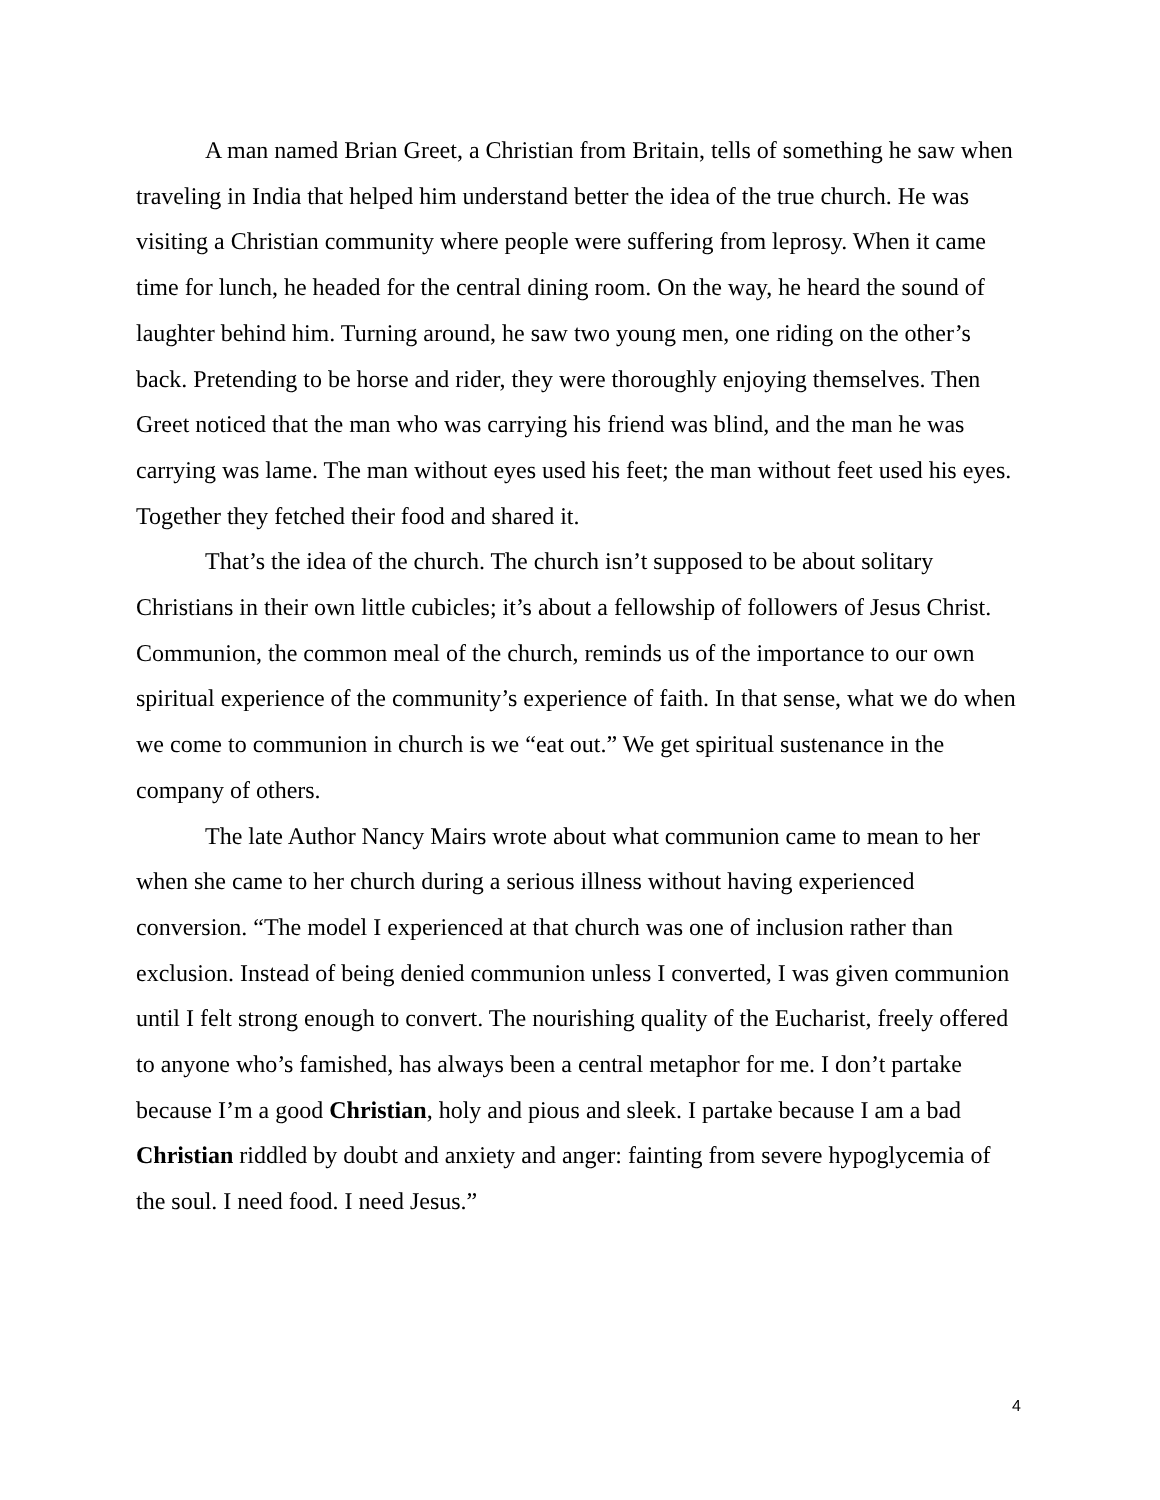A man named Brian Greet, a Christian from Britain, tells of something he saw when traveling in India that helped him understand better the idea of the true church. He was visiting a Christian community where people were suffering from leprosy. When it came time for lunch, he headed for the central dining room. On the way, he heard the sound of laughter behind him. Turning around, he saw two young men, one riding on the other’s back. Pretending to be horse and rider, they were thoroughly enjoying themselves. Then Greet noticed that the man who was carrying his friend was blind, and the man he was carrying was lame. The man without eyes used his feet; the man without feet used his eyes. Together they fetched their food and shared it.
That’s the idea of the church. The church isn’t supposed to be about solitary Christians in their own little cubicles; it’s about a fellowship of followers of Jesus Christ. Communion, the common meal of the church, reminds us of the importance to our own spiritual experience of the community’s experience of faith. In that sense, what we do when we come to communion in church is we “eat out.” We get spiritual sustenance in the company of others.
The late Author Nancy Mairs wrote about what communion came to mean to her when she came to her church during a serious illness without having experienced conversion. “The model I experienced at that church was one of inclusion rather than exclusion. Instead of being denied communion unless I converted, I was given communion until I felt strong enough to convert. The nourishing quality of the Eucharist, freely offered to anyone who’s famished, has always been a central metaphor for me. I don’t partake because I’m a good Christian, holy and pious and sleek. I partake because I am a bad Christian riddled by doubt and anxiety and anger: fainting from severe hypoglycemia of the soul. I need food. I need Jesus.”
4